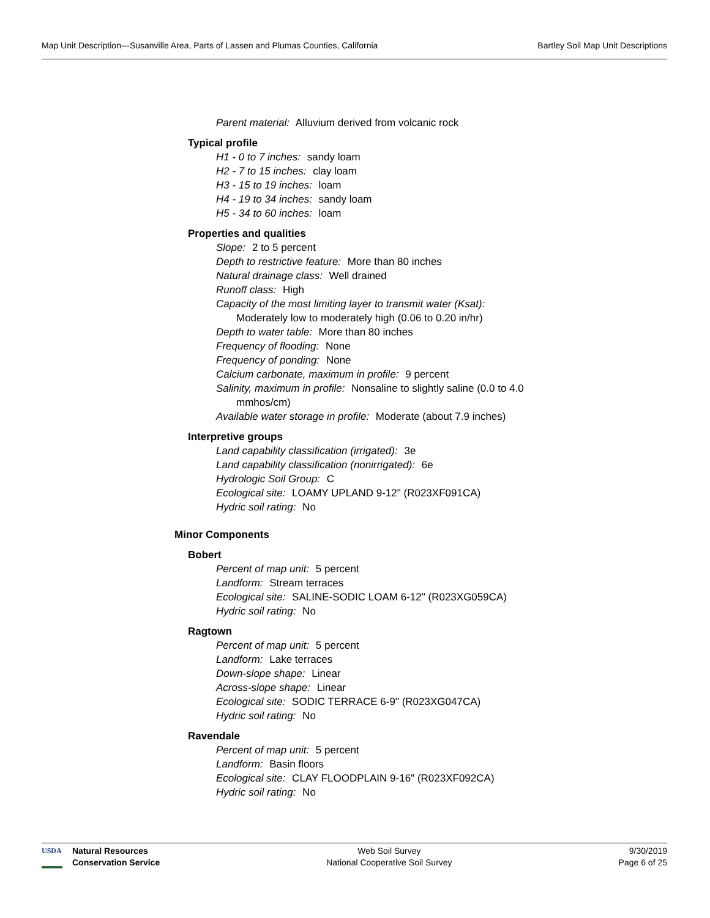Map Unit Description---Susanville Area, Parts of Lassen and Plumas Counties, California Bartley Soil Map Unit Descriptions
Parent material: Alluvium derived from volcanic rock
Typical profile
H1 - 0 to 7 inches: sandy loam
H2 - 7 to 15 inches: clay loam
H3 - 15 to 19 inches: loam
H4 - 19 to 34 inches: sandy loam
H5 - 34 to 60 inches: loam
Properties and qualities
Slope: 2 to 5 percent
Depth to restrictive feature: More than 80 inches
Natural drainage class: Well drained
Runoff class: High
Capacity of the most limiting layer to transmit water (Ksat):
Moderately low to moderately high (0.06 to 0.20 in/hr)
Depth to water table: More than 80 inches
Frequency of flooding: None
Frequency of ponding: None
Calcium carbonate, maximum in profile: 9 percent
Salinity, maximum in profile: Nonsaline to slightly saline (0.0 to 4.0
mmhos/cm)
Available water storage in profile: Moderate (about 7.9 inches)
Interpretive groups
Land capability classification (irrigated): 3e
Land capability classification (nonirrigated): 6e
Hydrologic Soil Group: C
Ecological site: LOAMY UPLAND 9-12" (R023XF091CA)
Hydric soil rating: No
Minor Components
Bobert
Percent of map unit: 5 percent
Landform: Stream terraces
Ecological site: SALINE-SODIC LOAM 6-12" (R023XG059CA)
Hydric soil rating: No
Ragtown
Percent of map unit: 5 percent
Landform: Lake terraces
Down-slope shape: Linear
Across-slope shape: Linear
Ecological site: SODIC TERRACE 6-9" (R023XG047CA)
Hydric soil rating: No
Ravendale
Percent of map unit: 5 percent
Landform: Basin floors
Ecological site: CLAY FLOODPLAIN 9-16" (R023XF092CA)
Hydric soil rating: No
USDA
Natural Resources
Conservation Service
Web Soil Survey
National Cooperative Soil Survey
9/30/2019
Page 6 of 25